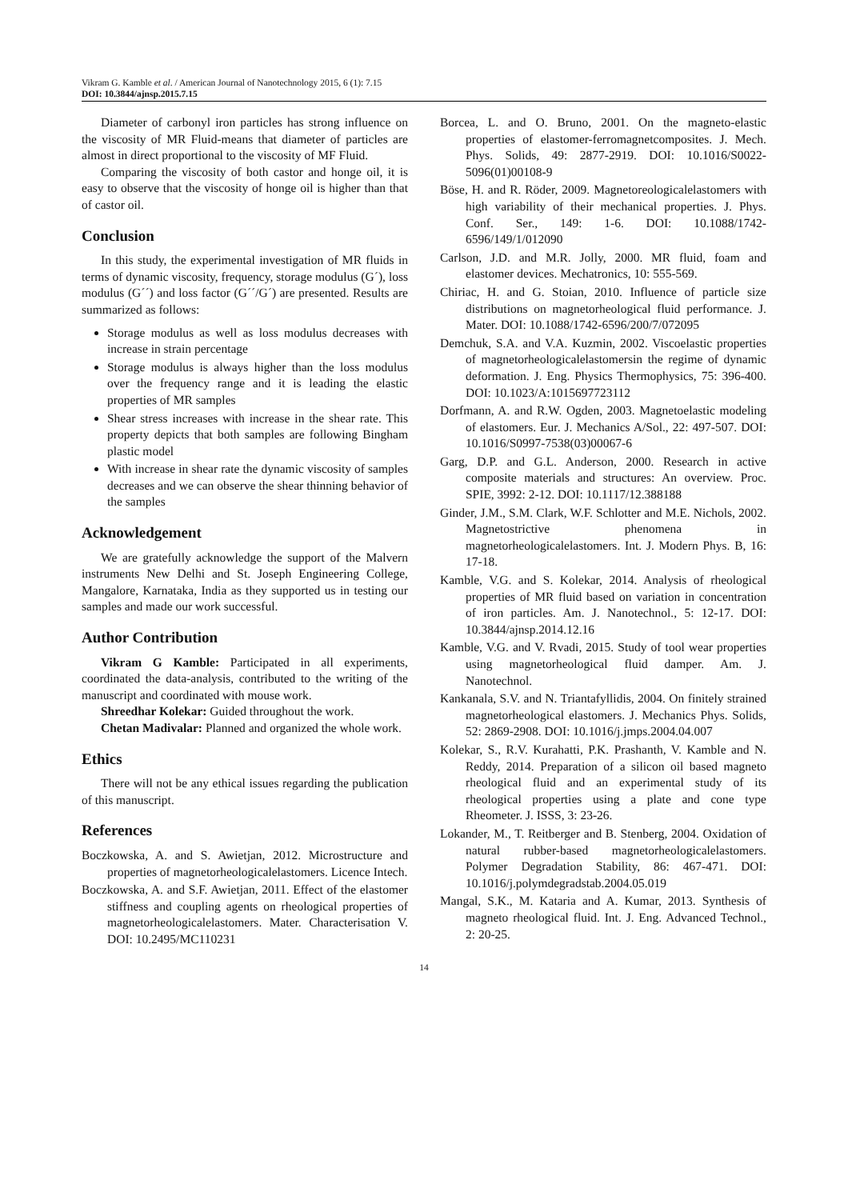Vikram G. Kamble et al. / American Journal of Nanotechnology 2015, 6 (1): 7.15
DOI: 10.3844/ajnsp.2015.7.15
Diameter of carbonyl iron particles has strong influence on the viscosity of MR Fluid-means that diameter of particles are almost in direct proportional to the viscosity of MF Fluid.
Comparing the viscosity of both castor and honge oil, it is easy to observe that the viscosity of honge oil is higher than that of castor oil.
Conclusion
In this study, the experimental investigation of MR fluids in terms of dynamic viscosity, frequency, storage modulus (G´), loss modulus (G´´) and loss factor (G´´/G´) are presented. Results are summarized as follows:
Storage modulus as well as loss modulus decreases with increase in strain percentage
Storage modulus is always higher than the loss modulus over the frequency range and it is leading the elastic properties of MR samples
Shear stress increases with increase in the shear rate. This property depicts that both samples are following Bingham plastic model
With increase in shear rate the dynamic viscosity of samples decreases and we can observe the shear thinning behavior of the samples
Acknowledgement
We are gratefully acknowledge the support of the Malvern instruments New Delhi and St. Joseph Engineering College, Mangalore, Karnataka, India as they supported us in testing our samples and made our work successful.
Author Contribution
Vikram G Kamble: Participated in all experiments, coordinated the data-analysis, contributed to the writing of the manuscript and coordinated with mouse work.
Shreedhar Kolekar: Guided throughout the work.
Chetan Madivalar: Planned and organized the whole work.
Ethics
There will not be any ethical issues regarding the publication of this manuscript.
References
Boczkowska, A. and S. Awietjan, 2012. Microstructure and properties of magnetorheologicalelastomers. Licence Intech.
Boczkowska, A. and S.F. Awietjan, 2011. Effect of the elastomer stiffness and coupling agents on rheological properties of magnetorheologicalelastomers. Mater. Characterisation V. DOI: 10.2495/MC110231
Borcea, L. and O. Bruno, 2001. On the magneto-elastic properties of elastomer-ferromagnetcomposites. J. Mech. Phys. Solids, 49: 2877-2919. DOI: 10.1016/S0022-5096(01)00108-9
Böse, H. and R. Röder, 2009. Magnetoreologicalelastomers with high variability of their mechanical properties. J. Phys. Conf. Ser., 149: 1-6. DOI: 10.1088/1742-6596/149/1/012090
Carlson, J.D. and M.R. Jolly, 2000. MR fluid, foam and elastomer devices. Mechatronics, 10: 555-569.
Chiriac, H. and G. Stoian, 2010. Influence of particle size distributions on magnetorheological fluid performance. J. Mater. DOI: 10.1088/1742-6596/200/7/072095
Demchuk, S.A. and V.A. Kuzmin, 2002. Viscoelastic properties of magnetorheologicalelastomersin the regime of dynamic deformation. J. Eng. Physics Thermophysics, 75: 396-400. DOI: 10.1023/A:1015697723112
Dorfmann, A. and R.W. Ogden, 2003. Magnetoelastic modeling of elastomers. Eur. J. Mechanics A/Sol., 22: 497-507. DOI: 10.1016/S0997-7538(03)00067-6
Garg, D.P. and G.L. Anderson, 2000. Research in active composite materials and structures: An overview. Proc. SPIE, 3992: 2-12. DOI: 10.1117/12.388188
Ginder, J.M., S.M. Clark, W.F. Schlotter and M.E. Nichols, 2002. Magnetostrictive phenomena in magnetorheologicalelastomers. Int. J. Modern Phys. B, 16: 17-18.
Kamble, V.G. and S. Kolekar, 2014. Analysis of rheological properties of MR fluid based on variation in concentration of iron particles. Am. J. Nanotechnol., 5: 12-17. DOI: 10.3844/ajnsp.2014.12.16
Kamble, V.G. and V. Rvadi, 2015. Study of tool wear properties using magnetorheological fluid damper. Am. J. Nanotechnol.
Kankanala, S.V. and N. Triantafyllidis, 2004. On finitely strained magnetorheological elastomers. J. Mechanics Phys. Solids, 52: 2869-2908. DOI: 10.1016/j.jmps.2004.04.007
Kolekar, S., R.V. Kurahatti, P.K. Prashanth, V. Kamble and N. Reddy, 2014. Preparation of a silicon oil based magneto rheological fluid and an experimental study of its rheological properties using a plate and cone type Rheometer. J. ISSS, 3: 23-26.
Lokander, M., T. Reitberger and B. Stenberg, 2004. Oxidation of natural rubber-based magnetorheologicalelastomers. Polymer Degradation Stability, 86: 467-471. DOI: 10.1016/j.polymdegradstab.2004.05.019
Mangal, S.K., M. Kataria and A. Kumar, 2013. Synthesis of magneto rheological fluid. Int. J. Eng. Advanced Technol., 2: 20-25.
14